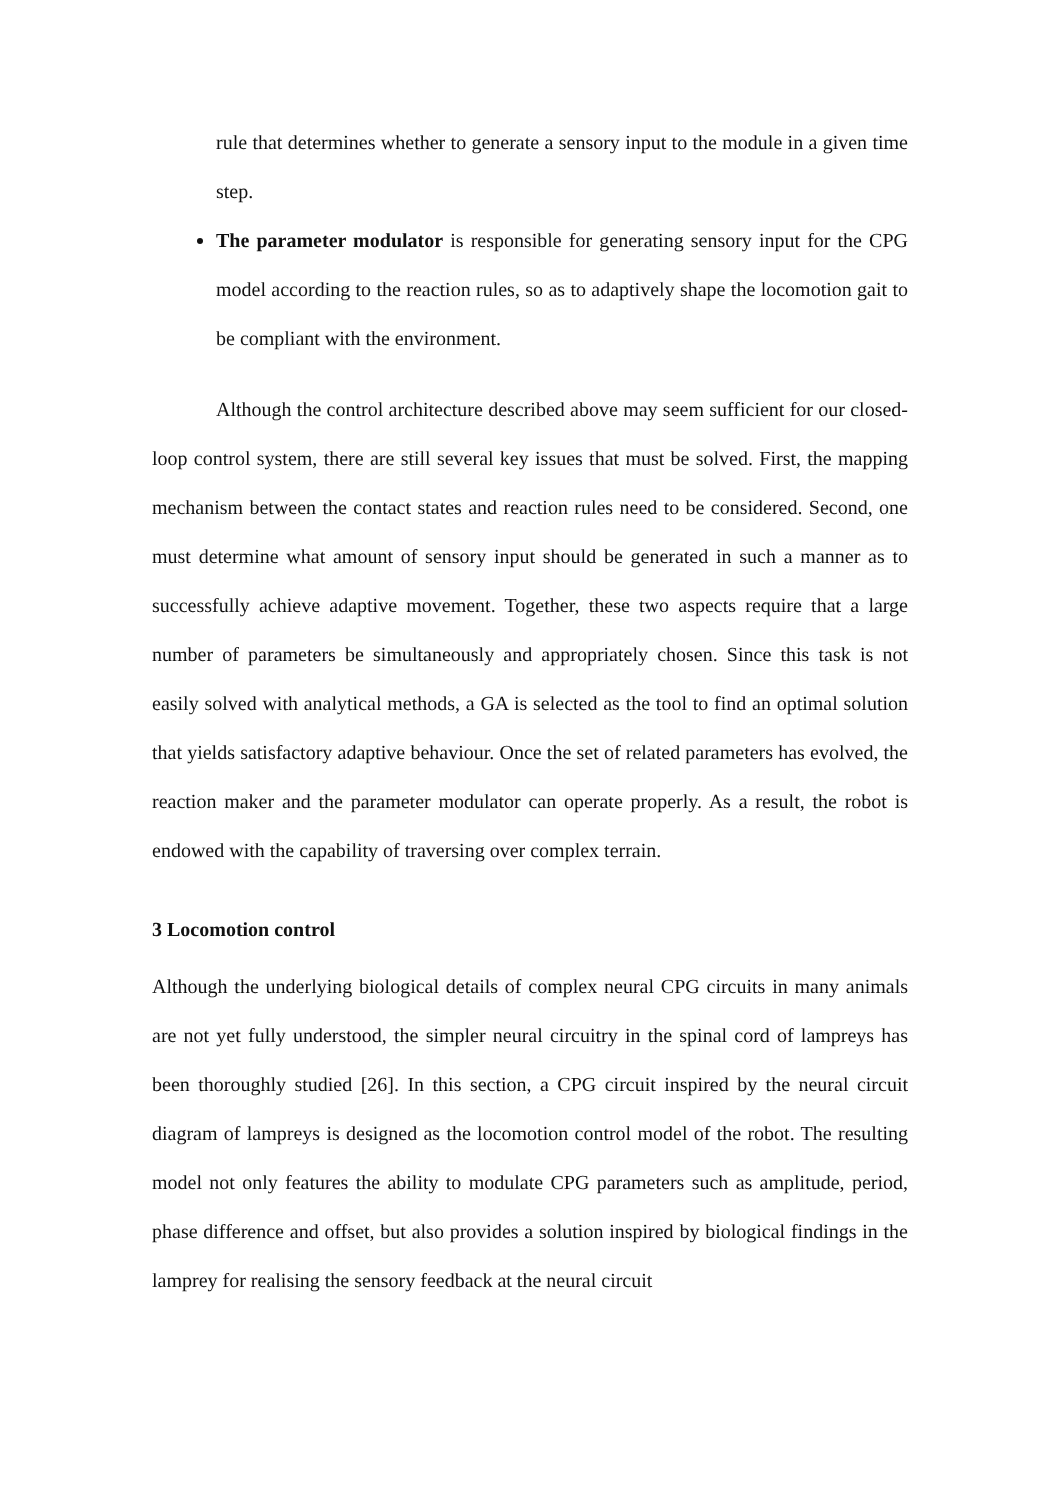rule that determines whether to generate a sensory input to the module in a given time step.
The parameter modulator is responsible for generating sensory input for the CPG model according to the reaction rules, so as to adaptively shape the locomotion gait to be compliant with the environment.
Although the control architecture described above may seem sufficient for our closed-loop control system, there are still several key issues that must be solved. First, the mapping mechanism between the contact states and reaction rules need to be considered. Second, one must determine what amount of sensory input should be generated in such a manner as to successfully achieve adaptive movement. Together, these two aspects require that a large number of parameters be simultaneously and appropriately chosen. Since this task is not easily solved with analytical methods, a GA is selected as the tool to find an optimal solution that yields satisfactory adaptive behaviour. Once the set of related parameters has evolved, the reaction maker and the parameter modulator can operate properly. As a result, the robot is endowed with the capability of traversing over complex terrain.
3 Locomotion control
Although the underlying biological details of complex neural CPG circuits in many animals are not yet fully understood, the simpler neural circuitry in the spinal cord of lampreys has been thoroughly studied [26]. In this section, a CPG circuit inspired by the neural circuit diagram of lampreys is designed as the locomotion control model of the robot. The resulting model not only features the ability to modulate CPG parameters such as amplitude, period, phase difference and offset, but also provides a solution inspired by biological findings in the lamprey for realising the sensory feedback at the neural circuit